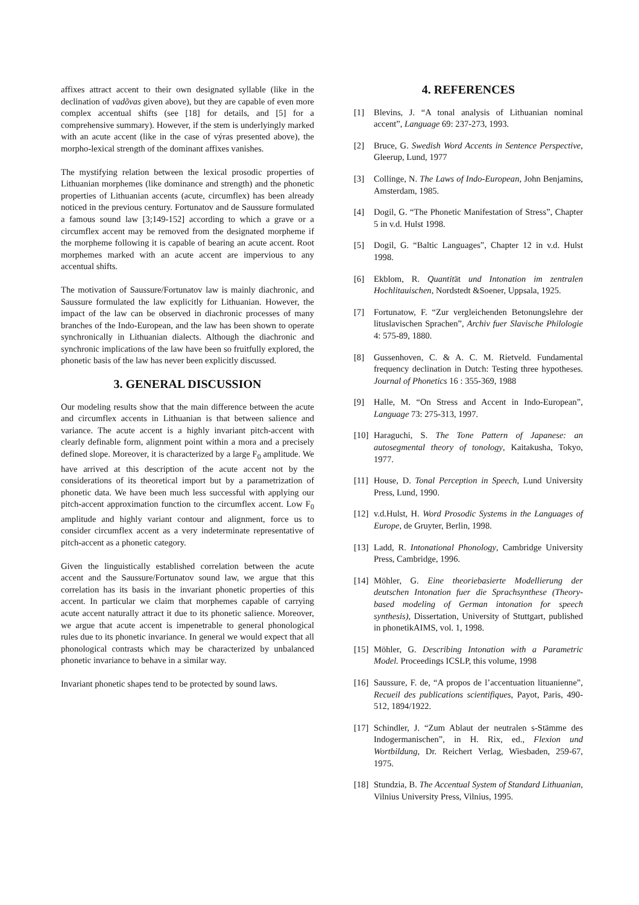affixes attract accent to their own designated syllable (like in the declination of vadõvas given above), but they are capable of even more complex accentual shifts (see [18] for details, and [5] for a comprehensive summary). However, if the stem is underlyingly marked with an acute accent (like in the case of výras presented above), the morpho-lexical strength of the dominant affixes vanishes.
The mystifying relation between the lexical prosodic properties of Lithuanian morphemes (like dominance and strength) and the phonetic properties of Lithuanian accents (acute, circumflex) has been already noticed in the previous century. Fortunatov and de Saussure formulated a famous sound law [3;149-152] according to which a grave or a circumflex accent may be removed from the designated morpheme if the morpheme following it is capable of bearing an acute accent. Root morphemes marked with an acute accent are impervious to any accentual shifts.
The motivation of Saussure/Fortunatov law is mainly diachronic, and Saussure formulated the law explicitly for Lithuanian. However, the impact of the law can be observed in diachronic processes of many branches of the Indo-European, and the law has been shown to operate synchronically in Lithuanian dialects. Although the diachronic and synchronic implications of the law have been so fruitfully explored, the phonetic basis of the law has never been explicitly discussed.
3. GENERAL DISCUSSION
Our modeling results show that the main difference between the acute and circumflex accents in Lithuanian is that between salience and variance. The acute accent is a highly invariant pitch-accent with clearly definable form, alignment point within a mora and a precisely defined slope. Moreover, it is characterized by a large F<sub>0</sub> amplitude. We have arrived at this description of the acute accent not by the considerations of its theoretical import but by a parametrization of phonetic data. We have been much less successful with applying our pitch-accent approximation function to the circumflex accent. Low F<sub>0</sub> amplitude and highly variant contour and alignment, force us to consider circumflex accent as a very indeterminate representative of pitch-accent as a phonetic category.
Given the linguistically established correlation between the acute accent and the Saussure/Fortunatov sound law, we argue that this correlation has its basis in the invariant phonetic properties of this accent. In particular we claim that morphemes capable of carrying acute accent naturally attract it due to its phonetic salience. Moreover, we argue that acute accent is impenetrable to general phonological rules due to its phonetic invariance. In general we would expect that all phonological contrasts which may be characterized by unbalanced phonetic invariance to behave in a similar way.
Invariant phonetic shapes tend to be protected by sound laws.
4. REFERENCES
[1] Blevins, J. “A tonal analysis of Lithuanian nominal accent”, Language 69: 237-273, 1993.
[2] Bruce, G. Swedish Word Accents in Sentence Perspective, Gleerup, Lund, 1977
[3] Collinge, N. The Laws of Indo-European, John Benjamins, Amsterdam, 1985.
[4] Dogil, G. “The Phonetic Manifestation of Stress”, Chapter 5 in v.d. Hulst 1998.
[5] Dogil, G. “Baltic Languages”, Chapter 12 in v.d. Hulst 1998.
[6] Ekblom, R. Quantität und Intonation im zentralen Hochlitauischen, Nordstedt &Soener, Uppsala, 1925.
[7] Fortunatow, F. “Zur vergleichenden Betonungslehre der lituslavischen Sprachen”, Archiv fuer Slavische Philologie 4: 575-89, 1880.
[8] Gussenhoven, C. & A. C. M. Rietveld. Fundamental frequency declination in Dutch: Testing three hypotheses. Journal of Phonetics 16 : 355-369, 1988
[9] Halle, M. “On Stress and Accent in Indo-European”, Language 73: 275-313, 1997.
[10] Haraguchi, S. The Tone Pattern of Japanese: an autosegmental theory of tonology, Kaitakusha, Tokyo, 1977.
[11] House, D. Tonal Perception in Speech, Lund University Press, Lund, 1990.
[12] v.d.Hulst, H. Word Prosodic Systems in the Languages of Europe, de Gruyter, Berlin, 1998.
[13] Ladd, R. Intonational Phonology, Cambridge University Press, Cambridge, 1996.
[14] Möhler, G. Eine theoriebasierte Modellierung der deutschen Intonation fuer die Sprachsynthese (Theory-based modeling of German intonation for speech synthesis), Dissertation, University of Stuttgart, published in phonetikAIMS, vol. 1, 1998.
[15] Möhler, G. Describing Intonation with a Parametric Model. Proceedings ICSLP, this volume, 1998
[16] Saussure, F. de, “A propos de l’accentuation lituanienne”, Recueil des publications scientifiques, Payot, Paris, 490-512, 1894/1922.
[17] Schindler, J. “Zum Ablaut der neutralen s-Stämme des Indogermanischen”, in H. Rix, ed., Flexion und Wortbildung, Dr. Reichert Verlag, Wiesbaden, 259-67, 1975.
[18] Stundzia, B. The Accentual System of Standard Lithuanian, Vilnius University Press, Vilnius, 1995.